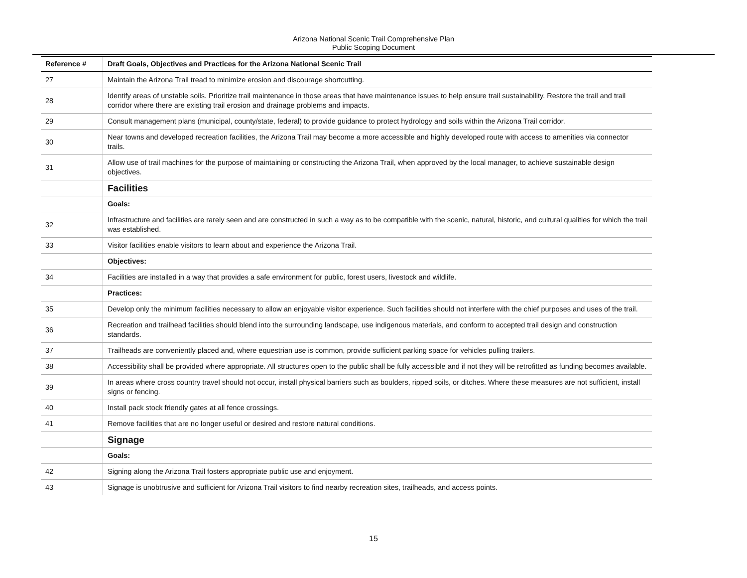Arizona National Scenic Trail Comprehensive Plan
Public Scoping Document
| Reference # | Draft Goals, Objectives and Practices for the Arizona National Scenic Trail |
| --- | --- |
| 27 | Maintain the Arizona Trail tread to minimize erosion and discourage shortcutting. |
| 28 | Identify areas of unstable soils. Prioritize trail maintenance in those areas that have maintenance issues to help ensure trail sustainability. Restore the trail and trail corridor where there are existing trail erosion and drainage problems and impacts. |
| 29 | Consult management plans (municipal, county/state, federal) to provide guidance to protect hydrology and soils within the Arizona Trail corridor. |
| 30 | Near towns and developed recreation facilities, the Arizona Trail may become a more accessible and highly developed route with access to amenities via connector trails. |
| 31 | Allow use of trail machines for the purpose of maintaining or constructing the Arizona Trail, when approved by the local manager, to achieve sustainable design objectives. |
| | Facilities |
| | Goals: |
| 32 | Infrastructure and facilities are rarely seen and are constructed in such a way as to be compatible with the scenic, natural, historic, and cultural qualities for which the trail was established. |
| 33 | Visitor facilities enable visitors to learn about and experience the Arizona Trail. |
| | Objectives: |
| 34 | Facilities are installed in a way that provides a safe environment for public, forest users, livestock and wildlife. |
| | Practices: |
| 35 | Develop only the minimum facilities necessary to allow an enjoyable visitor experience. Such facilities should not interfere with the chief purposes and uses of the trail. |
| 36 | Recreation and trailhead facilities should blend into the surrounding landscape, use indigenous materials, and conform to accepted trail design and construction standards. |
| 37 | Trailheads are conveniently placed and, where equestrian use is common, provide sufficient parking space for vehicles pulling trailers. |
| 38 | Accessibility shall be provided where appropriate. All structures open to the public shall be fully accessible and if not they will be retrofitted as funding becomes available. |
| 39 | In areas where cross country travel should not occur, install physical barriers such as boulders, ripped soils, or ditches. Where these measures are not sufficient, install signs or fencing. |
| 40 | Install pack stock friendly gates at all fence crossings. |
| 41 | Remove facilities that are no longer useful or desired and restore natural conditions. |
| | Signage |
| | Goals: |
| 42 | Signing along the Arizona Trail fosters appropriate public use and enjoyment. |
| 43 | Signage is unobtrusive and sufficient for Arizona Trail visitors to find nearby recreation sites, trailheads, and access points. |
15